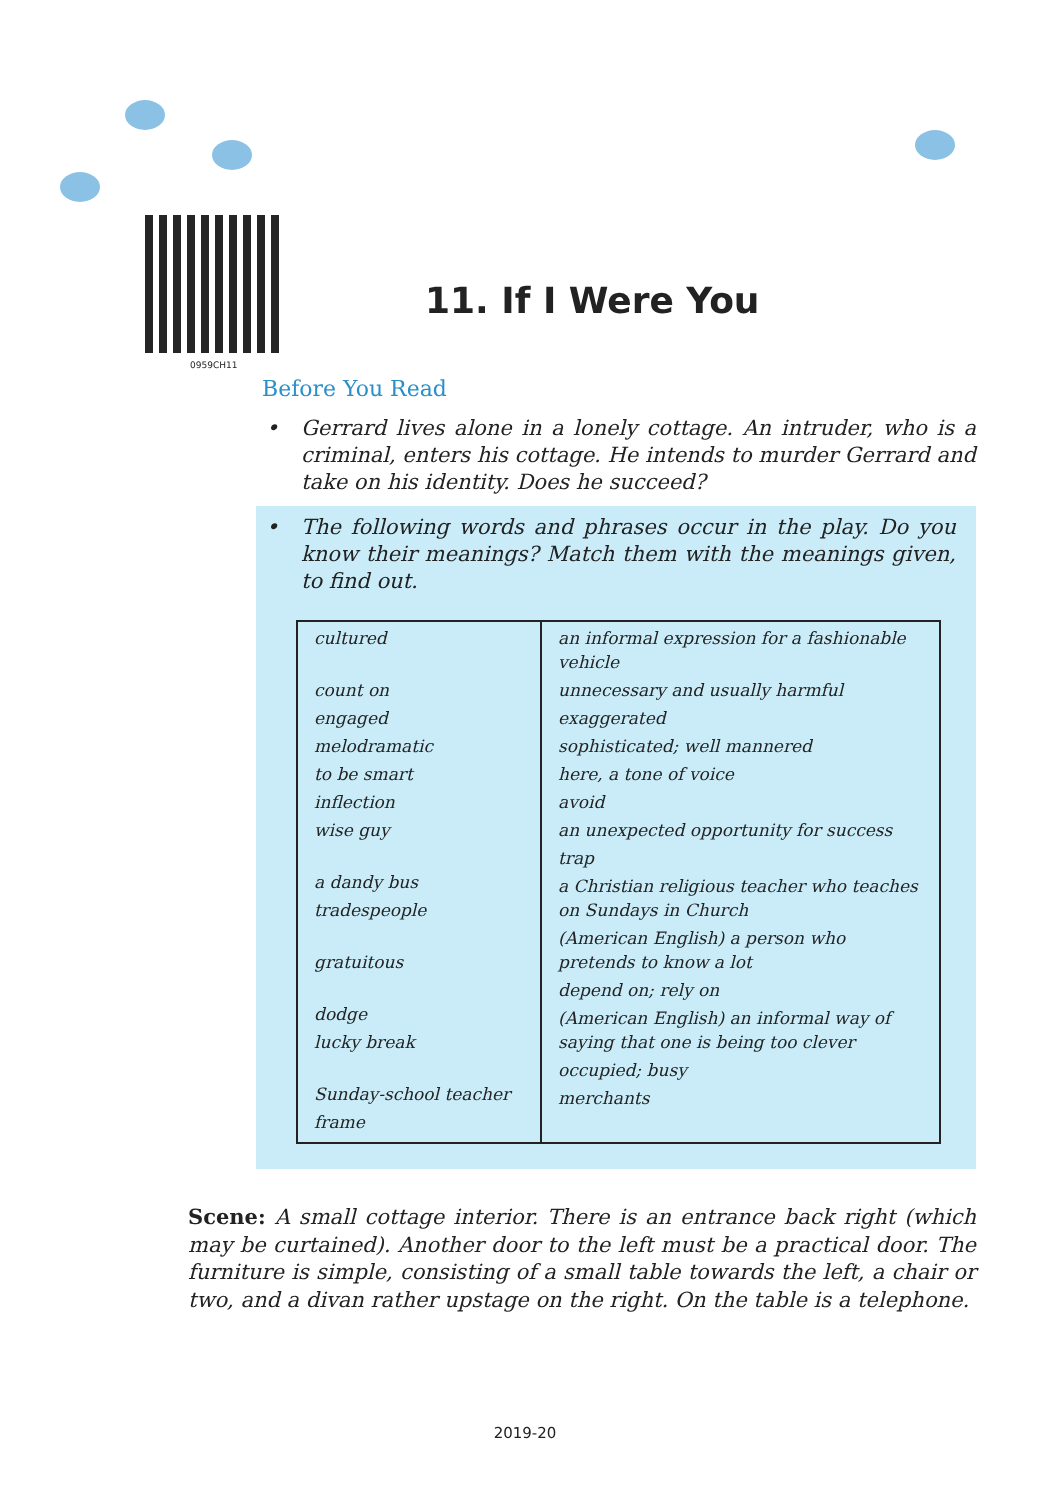0959CH11
11. If I Were You
Before You Read
• Gerrard lives alone in a lonely cottage. An intruder, who is a criminal, enters his cottage. He intends to murder Gerrard and take on his identity. Does he succeed?
• The following words and phrases occur in the play. Do you know their meanings? Match them with the meanings given, to find out.
| cultured count on engaged melodramatic to be smart inflection wise guy a dandy bus tradespeople gratuitous dodge lucky break Sunday-school teacher frame | an informal expression for a fashionable vehicle unnecessary and usually harmful exaggerated sophisticated; well mannered here, a tone of voice avoid an unexpected opportunity for success trap a Christian religious teacher who teaches on Sundays in Church (American English) a person who pretends to know a lot depend on; rely on (American English) an informal way of saying that one is being too clever occupied; busy merchants |
Scene: A small cottage interior. There is an entrance back right (which may be curtained). Another door to the left must be a practical door. The furniture is simple, consisting of a small table towards the left, a chair or two, and a divan rather upstage on the right. On the table is a telephone.
2019-20